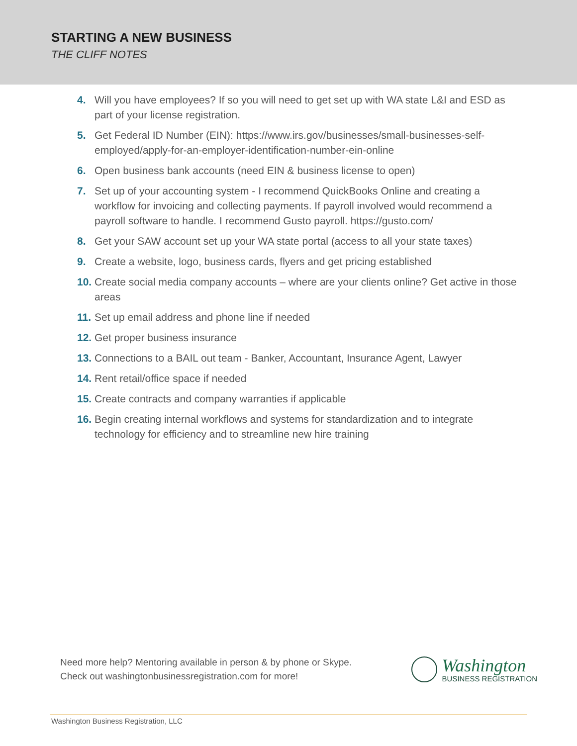STARTING A NEW BUSINESS
THE CLIFF NOTES
4. Will you have employees? If so you will need to get set up with WA state L&I and ESD as part of your license registration.
5. Get Federal ID Number (EIN): https://www.irs.gov/businesses/small-businesses-self-employed/apply-for-an-employer-identification-number-ein-online
6. Open business bank accounts (need EIN & business license to open)
7. Set up of your accounting system - I recommend QuickBooks Online and creating a workflow for invoicing and collecting payments. If payroll involved would recommend a payroll software to handle. I recommend Gusto payroll. https://gusto.com/
8. Get your SAW account set up your WA state portal (access to all your state taxes)
9. Create a website, logo, business cards, flyers and get pricing established
10. Create social media company accounts – where are your clients online? Get active in those areas
11. Set up email address and phone line if needed
12. Get proper business insurance
13. Connections to a BAIL out team - Banker, Accountant, Insurance Agent, Lawyer
14. Rent retail/office space if needed
15. Create contracts and company warranties if applicable
16. Begin creating internal workflows and systems for standardization and to integrate technology for efficiency and to streamline new hire training
Need more help? Mentoring available in person & by phone or Skype.
Check out washingtonbusinessregistration.com for more!
Washington
BUSINESS REGISTRATION
Washington Business Registration, LLC